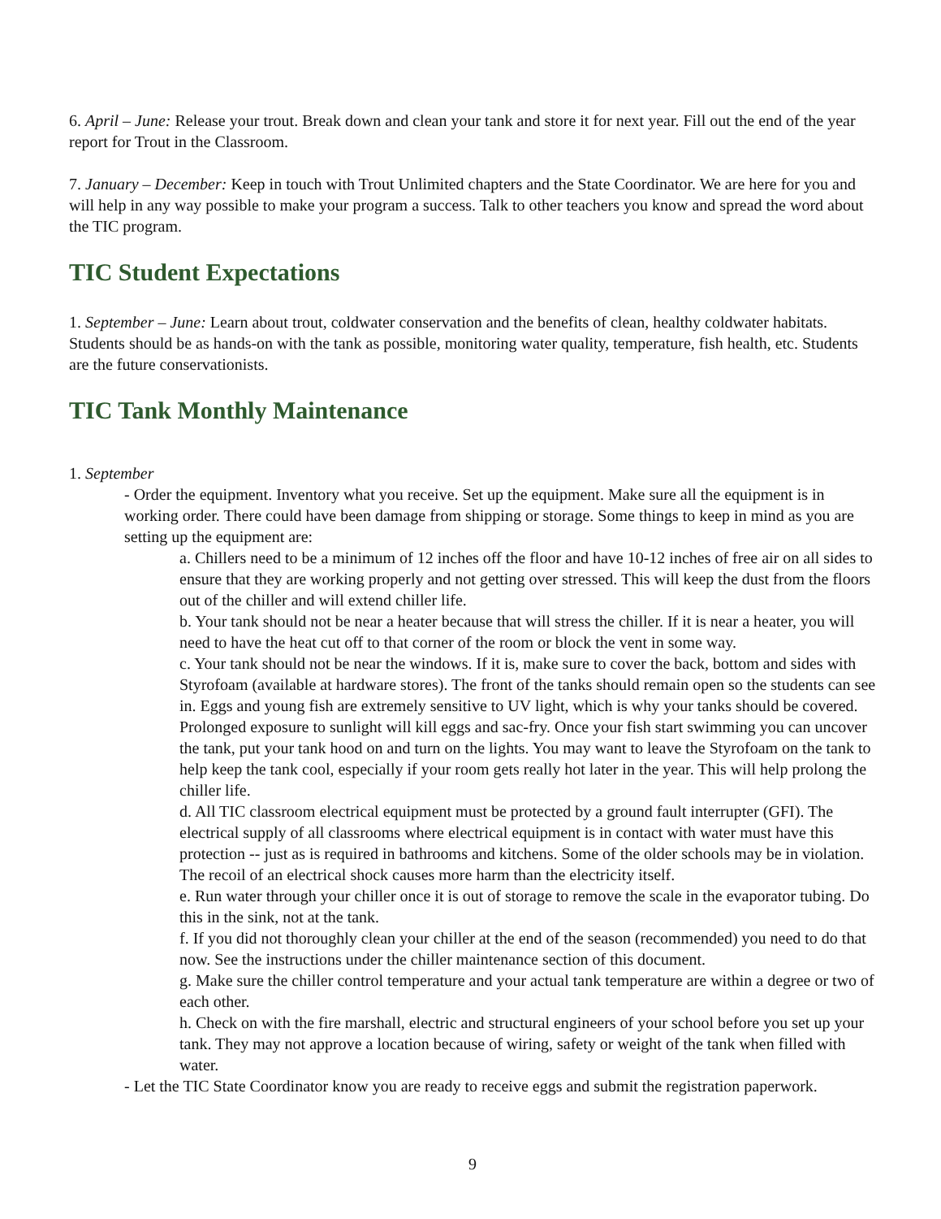6. April – June: Release your trout. Break down and clean your tank and store it for next year. Fill out the end of the year report for Trout in the Classroom.
7. January – December: Keep in touch with Trout Unlimited chapters and the State Coordinator. We are here for you and will help in any way possible to make your program a success. Talk to other teachers you know and spread the word about the TIC program.
TIC Student Expectations
1. September – June: Learn about trout, coldwater conservation and the benefits of clean, healthy coldwater habitats. Students should be as hands-on with the tank as possible, monitoring water quality, temperature, fish health, etc. Students are the future conservationists.
TIC Tank Monthly Maintenance
1. September
- Order the equipment. Inventory what you receive. Set up the equipment. Make sure all the equipment is in working order. There could have been damage from shipping or storage. Some things to keep in mind as you are setting up the equipment are:
a. Chillers need to be a minimum of 12 inches off the floor and have 10-12 inches of free air on all sides to ensure that they are working properly and not getting over stressed. This will keep the dust from the floors out of the chiller and will extend chiller life.
b. Your tank should not be near a heater because that will stress the chiller. If it is near a heater, you will need to have the heat cut off to that corner of the room or block the vent in some way.
c. Your tank should not be near the windows. If it is, make sure to cover the back, bottom and sides with Styrofoam (available at hardware stores). The front of the tanks should remain open so the students can see in. Eggs and young fish are extremely sensitive to UV light, which is why your tanks should be covered. Prolonged exposure to sunlight will kill eggs and sac-fry. Once your fish start swimming you can uncover the tank, put your tank hood on and turn on the lights. You may want to leave the Styrofoam on the tank to help keep the tank cool, especially if your room gets really hot later in the year. This will help prolong the chiller life.
d. All TIC classroom electrical equipment must be protected by a ground fault interrupter (GFI). The electrical supply of all classrooms where electrical equipment is in contact with water must have this protection -- just as is required in bathrooms and kitchens. Some of the older schools may be in violation. The recoil of an electrical shock causes more harm than the electricity itself.
e. Run water through your chiller once it is out of storage to remove the scale in the evaporator tubing. Do this in the sink, not at the tank.
f. If you did not thoroughly clean your chiller at the end of the season (recommended) you need to do that now. See the instructions under the chiller maintenance section of this document.
g. Make sure the chiller control temperature and your actual tank temperature are within a degree or two of each other.
h. Check on with the fire marshall, electric and structural engineers of your school before you set up your tank. They may not approve a location because of wiring, safety or weight of the tank when filled with water.
- Let the TIC State Coordinator know you are ready to receive eggs and submit the registration paperwork.
9